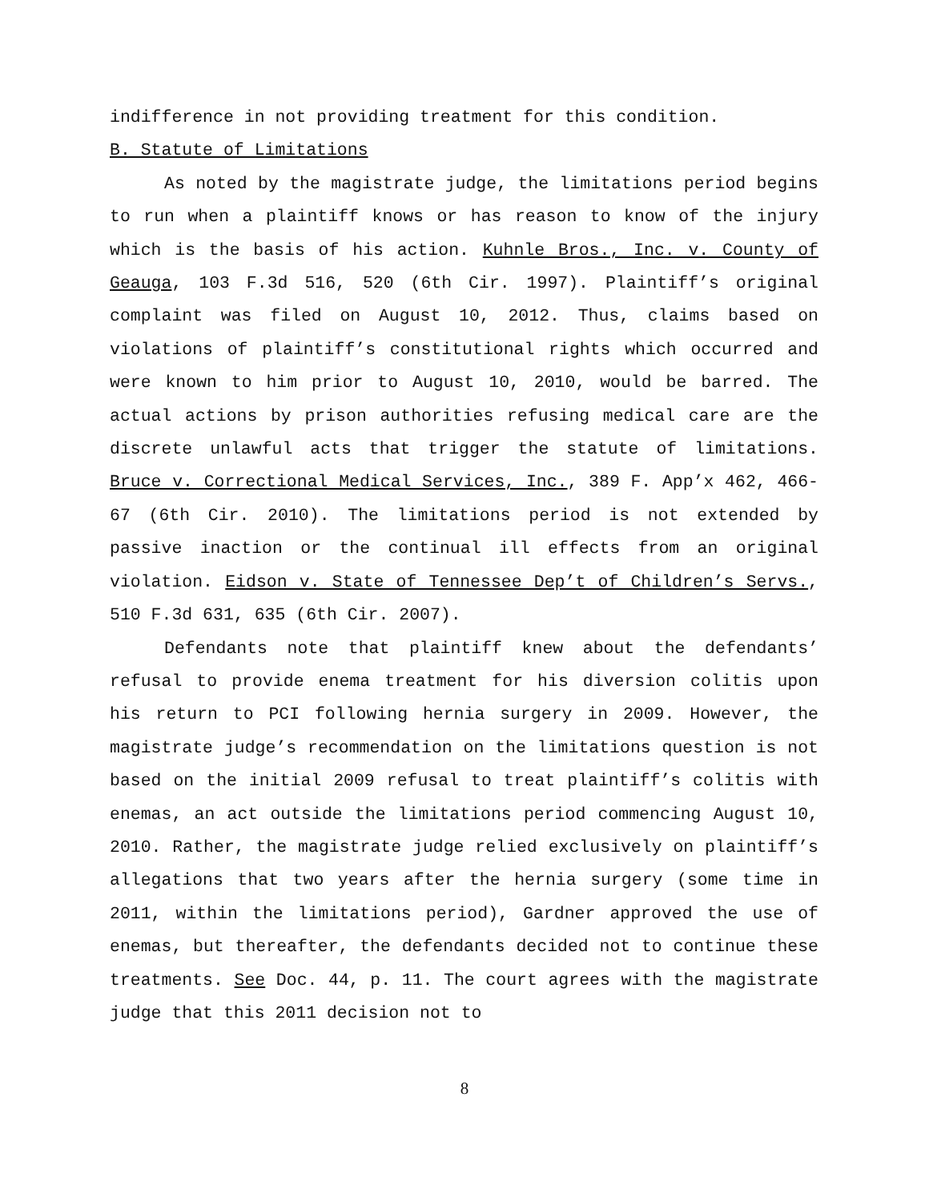indifference in not providing treatment for this condition.
B. Statute of Limitations
As noted by the magistrate judge, the limitations period begins to run when a plaintiff knows or has reason to know of the injury which is the basis of his action. Kuhnle Bros., Inc. v. County of Geauga, 103 F.3d 516, 520 (6th Cir. 1997). Plaintiff’s original complaint was filed on August 10, 2012. Thus, claims based on violations of plaintiff’s constitutional rights which occurred and were known to him prior to August 10, 2010, would be barred. The actual actions by prison authorities refusing medical care are the discrete unlawful acts that trigger the statute of limitations. Bruce v. Correctional Medical Services, Inc., 389 F. App’x 462, 466-67 (6th Cir. 2010). The limitations period is not extended by passive inaction or the continual ill effects from an original violation. Eidson v. State of Tennessee Dep’t of Children’s Servs., 510 F.3d 631, 635 (6th Cir. 2007).
Defendants note that plaintiff knew about the defendants’ refusal to provide enema treatment for his diversion colitis upon his return to PCI following hernia surgery in 2009. However, the magistrate judge’s recommendation on the limitations question is not based on the initial 2009 refusal to treat plaintiff’s colitis with enemas, an act outside the limitations period commencing August 10, 2010. Rather, the magistrate judge relied exclusively on plaintiff’s allegations that two years after the hernia surgery (some time in 2011, within the limitations period), Gardner approved the use of enemas, but thereafter, the defendants decided not to continue these treatments. See Doc. 44, p. 11. The court agrees with the magistrate judge that this 2011 decision not to
8